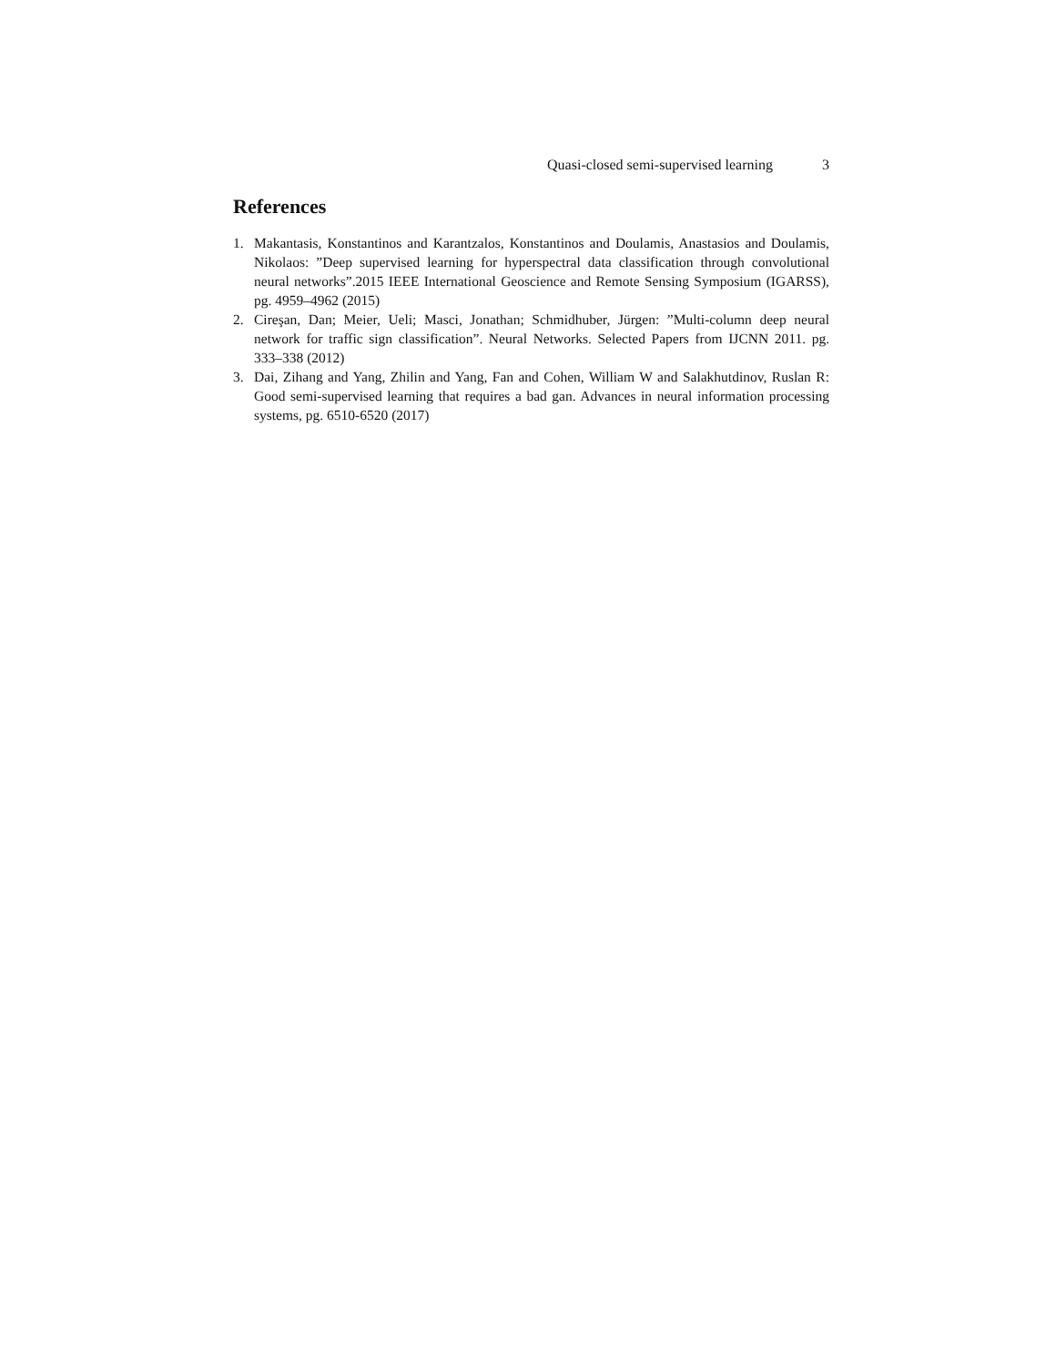Quasi-closed semi-supervised learning 3
References
1. Makantasis, Konstantinos and Karantzalos, Konstantinos and Doulamis, Anastasios and Doulamis, Nikolaos: ”Deep supervised learning for hyperspectral data classification through convolutional neural networks”.2015 IEEE International Geoscience and Remote Sensing Symposium (IGARSS), pg. 4959–4962 (2015)
2. Cireşan, Dan; Meier, Ueli; Masci, Jonathan; Schmidhuber, Jürgen: ”Multi-column deep neural network for traffic sign classification”. Neural Networks. Selected Papers from IJCNN 2011. pg. 333–338 (2012)
3. Dai, Zihang and Yang, Zhilin and Yang, Fan and Cohen, William W and Salakhutdinov, Ruslan R: Good semi-supervised learning that requires a bad gan. Advances in neural information processing systems, pg. 6510-6520 (2017)